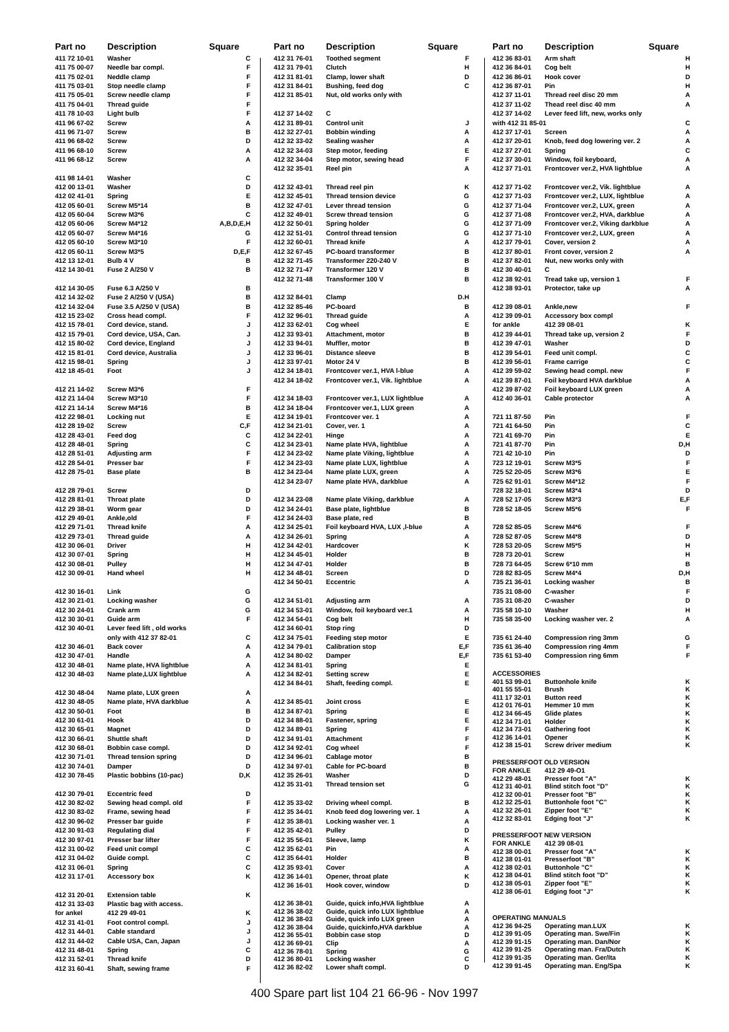| Part no | Description | Square |
| --- | --- | --- |
| 411 72 10-01 | Washer | C |
| 411 75 00-07 | Needle bar compl. | F |
| 411 75 02-01 | Neddle clamp | F |
| 411 75 03-01 | Stop needle clamp | F |
| 411 75 05-01 | Screw needle clamp | F |
| 411 75 04-01 | Thread guide | F |
| 411 78 10-03 | Light bulb | F |
| 411 96 67-02 | Screw | A |
| 411 96 71-07 | Screw | B |
| 411 96 68-02 | Screw | D |
| 411 96 68-10 | Screw | A |
| 411 96 68-12 | Screw | A |
| 411 98 14-01 | Washer | C |
| 412 00 13-01 | Washer | D |
| 412 02 41-01 | Spring | E |
| 412 05 60-01 | Screw M5*14 | B |
| 412 05 60-04 | Screw M3*6 | C |
| 412 05 60-06 | Screw M4*12 | A,B,D,E,H |
| 412 05 60-07 | Screw M4*16 | G |
| 412 05 60-10 | Screw M3*10 | F |
| 412 05 60-11 | Screw M3*5 | D,E,F |
| 412 13 12-01 | Bulb 4 V | B |
| 412 14 30-01 | Fuse 2 A/250 V | B |
| 412 14 30-05 | Fuse 6.3 A/250 V | B |
| 412 14 32-02 | Fuse 2 A/250 V (USA) | B |
| 412 14 32-04 | Fuse 3.5 A/250 V (USA) | B |
| 412 15 23-02 | Cross head compl. | F |
| 412 15 78-01 | Cord device, stand. | J |
| 412 15 79-01 | Cord device, USA, Can. | J |
| 412 15 80-02 | Cord device, England | J |
| 412 15 81-01 | Cord device, Australia | J |
| 412 15 98-01 | Spring | J |
| 412 18 45-01 | Foot | J |
| 412 21 14-02 | Screw M3*6 | F |
| 412 21 14-04 | Screw M3*10 | F |
| 412 21 14-14 | Screw M4*16 | B |
| 412 22 98-01 | Locking nut | E |
| 412 28 19-02 | Screw | C,F |
| 412 28 43-01 | Feed dog | C |
| 412 28 48-01 | Spring | C |
| 412 28 51-01 | Adjusting arm | F |
| 412 28 54-01 | Presser bar | F |
| 412 28 75-01 | Base plate | B |
| 412 28 79-01 | Screw | D |
| 412 28 81-01 | Throat plate | D |
| 412 29 38-01 | Worm gear | D |
| 412 29 49-01 | Ankle,old | F |
| 412 29 71-01 | Thread knife | A |
| 412 29 73-01 | Thread guide | A |
| 412 30 06-01 | Driver | H |
| 412 30 07-01 | Spring | H |
| 412 30 08-01 | Pulley | H |
| 412 30 09-01 | Hand wheel | H |
| 412 30 16-01 | Link | G |
| 412 30 21-01 | Locking washer | G |
| 412 30 24-01 | Crank arm | G |
| 412 30 30-01 | Guide arm | F |
| 412 30 40-01 | Lever feed lift , old works | |
| | only with 412 37 82-01 | C |
| 412 30 46-01 | Back cover | A |
| 412 30 47-01 | Handle | A |
| 412 30 48-01 | Name plate, HVA lightblue | A |
| 412 30 48-03 | Name plate,LUX lightblue | A |
| 412 30 48-04 | Name plate, LUX green | A |
| 412 30 48-05 | Name plate, HVA darkblue | A |
| 412 30 50-01 | Foot | B |
| 412 30 61-01 | Hook | D |
| 412 30 65-01 | Magnet | D |
| 412 30 66-01 | Shuttle shaft | D |
| 412 30 68-01 | Bobbin case compl. | D |
| 412 30 71-01 | Thread tension spring | D |
| 412 30 74-01 | Damper | D |
| 412 30 78-45 | Plastic bobbins (10-pac) | D,K |
| 412 30 79-01 | Eccentric feed | D |
| 412 30 82-02 | Sewing head compl. old | F |
| 412 30 83-02 | Frame, sewing head | F |
| 412 30 96-02 | Presser bar guide | F |
| 412 30 91-03 | Regulating dial | F |
| 412 30 97-01 | Presser bar lifter | F |
| 412 31 00-02 | Feed unit compl | C |
| 412 31 04-02 | Guide compl. | C |
| 412 31 06-01 | Spring | C |
| 412 31 17-01 | Accessory box | K |
| 412 31 20-01 | Extension table | K |
| 412 31 33-03 | Plastic bag with access. | |
| for ankel | 412 29 49-01 | K |
| 412 31 41-01 | Foot control compl. | J |
| 412 31 44-01 | Cable standard | J |
| 412 31 44-02 | Cable USA, Can, Japan | J |
| 412 31 48-01 | Spring | C |
| 412 31 52-01 | Thread knife | D |
| 412 31 60-41 | Shaft, sewing frame | F |
| Part no | Description | Square |
| --- | --- | --- |
| 412 31 76-01 | Toothed segment | F |
| 412 31 79-01 | Clutch | H |
| 412 31 81-01 | Clamp, lower shaft | D |
| 412 31 84-01 | Bushing, feed dog | C |
| 412 31 85-01 | Nut, old works only with | |
| 412 37 14-02 | C | |
| 412 31 89-01 | Control unit | J |
| 412 32 27-01 | Bobbin winding | A |
| 412 32 33-02 | Sealing washer | A |
| 412 32 34-03 | Step motor, feeding | E |
| 412 32 34-04 | Step motor, sewing head | F |
| 412 32 35-01 | Reel pin | A |
| 412 32 43-01 | Thread reel pin | K |
| 412 32 45-01 | Thread tension device | G |
| 412 32 47-01 | Lever thread tension | G |
| 412 32 49-01 | Screw thread tension | G |
| 412 32 50-01 | Spring holder | G |
| 412 32 51-01 | Control thread tension | G |
| 412 32 60-01 | Thread knife | A |
| 412 32 67-45 | PC-board transformer | B |
| 412 32 71-45 | Transformer 220-240 V | B |
| 412 32 71-47 | Transformer 120 V | B |
| 412 32 71-48 | Transformer 100 V | B |
| 412 32 84-01 | Clamp | D.H |
| 412 32 85-46 | PC-board | B |
| 412 32 96-01 | Thread guide | A |
| 412 33 62-01 | Cog wheel | E |
| 412 33 93-01 | Attachment, motor | B |
| 412 33 94-01 | Muffler, motor | B |
| 412 33 96-01 | Distance sleeve | B |
| 412 33 97-01 | Motor 24 V | B |
| 412 34 18-01 | Frontcover ver.1, HVA l-blue | A |
| 412 34 18-02 | Frontcover ver.1, Vik. lightblue | A |
| 412 34 18-03 | Frontcover ver.1, LUX lightblue | A |
| 412 34 18-04 | Frontcover ver.1, LUX green | A |
| 412 34 19-01 | Frontcover ver. 1 | A |
| 412 34 21-01 | Cover, ver. 1 | A |
| 412 34 22-01 | Hinge | A |
| 412 34 23-01 | Name plate HVA, lightblue | A |
| 412 34 23-02 | Name plate Viking, lightblue | A |
| 412 34 23-03 | Name plate LUX, lightblue | A |
| 412 34 23-04 | Name plate LUX, green | A |
| 412 34 23-07 | Name plate HVA, darkblue | A |
| 412 34 23-08 | Name plate Viking, darkblue | A |
| 412 34 24-01 | Base plate, lightblue | B |
| 412 34 24-03 | Base plate, red | B |
| 412 34 25-01 | Foil keyboard HVA, LUX ,l-blue | A |
| 412 34 26-01 | Spring | A |
| 412 34 42-01 | Hardcover | K |
| 412 34 45-01 | Holder | B |
| 412 34 47-01 | Holder | B |
| 412 34 48-01 | Screen | D |
| 412 34 50-01 | Eccentric | A |
| 412 34 51-01 | Adjusting arm | A |
| 412 34 53-01 | Window, foil keyboard ver.1 | A |
| 412 34 54-01 | Cog belt | H |
| 412 34 60-01 | Stop ring | D |
| 412 34 75-01 | Feeding step motor | E |
| 412 34 79-01 | Calibration stop | E,F |
| 412 34 80-02 | Damper | E,F |
| 412 34 81-01 | Spring | E |
| 412 34 82-01 | Setting screw | E |
| 412 34 84-01 | Shaft, feeding compl. | E |
| 412 34 85-01 | Joint cross | E |
| 412 34 87-01 | Spring | E |
| 412 34 88-01 | Fastener, spring | E |
| 412 34 89-01 | Spring | F |
| 412 34 91-01 | Attachment | F |
| 412 34 92-01 | Cog wheel | F |
| 412 34 96-01 | Cablage motor | B |
| 412 34 97-01 | Cable for PC-board | B |
| 412 35 26-01 | Washer | D |
| 412 35 31-01 | Thread tension set | G |
| 412 35 33-02 | Driving wheel compl. | B |
| 412 35 34-01 | Knob feed dog lowering ver. 1 | A |
| 412 35 38-01 | Locking washer ver. 1 | A |
| 412 35 42-01 | Pulley | D |
| 412 35 56-01 | Sleeve, lamp | K |
| 412 35 62-01 | Pin | A |
| 412 35 64-01 | Holder | B |
| 412 35 93-01 | Cover | A |
| 412 36 14-01 | Opener, throat plate | K |
| 412 36 16-01 | Hook cover, window | D |
| 412 36 38-01 | Guide, quick info,HVA lightblue | A |
| 412 36 38-02 | Guide, quick info LUX lightblue | A |
| 412 36 38-03 | Guide, quick info LUX green | A |
| 412 36 38-04 | Guide, quickinfo,HVA darkblue | A |
| 412 36 55-01 | Bobbin case stop | D |
| 412 36 69-01 | Clip | A |
| 412 36 78-01 | Spring | G |
| 412 36 80-01 | Locking washer | C |
| 412 36 82-02 | Lower shaft compl. | D |
| Part no | Description | Square |
| --- | --- | --- |
| 412 36 83-01 | Arm shaft | H |
| 412 36 84-01 | Cog belt | H |
| 412 36 86-01 | Hook cover | D |
| 412 36 87-01 | Pin | H |
| 412 37 11-01 | Thread reel disc 20 mm | A |
| 412 37 11-02 | Thead reel disc 40 mm | A |
| 412 37 14-02 | Lever feed lift, new, works only | |
| with 412 31 85-01 | | C |
| 412 37 17-01 | Screen | A |
| 412 37 20-01 | Knob, feed dog lowering ver. 2 | A |
| 412 37 27-01 | Spring | C |
| 412 37 30-01 | Window, foil keyboard, | A |
| 412 37 71-01 | Frontcover ver.2, HVA lightblue | A |
| 412 37 71-02 | Frontcover ver.2, Vik. lightblue | A |
| 412 37 71-03 | Frontcover ver.2, LUX, lightblue | A |
| 412 37 71-04 | Frontcover ver.2, LUX, green | A |
| 412 37 71-08 | Frontcover ver.2, HVA, darkblue | A |
| 412 37 71-09 | Frontcover ver.2, Viking darkblue | A |
| 412 37 71-10 | Frontcover ver.2, LUX, green | A |
| 412 37 79-01 | Cover, version 2 | A |
| 412 37 80-01 | Front cover, version 2 | A |
| 412 37 82-01 | Nut, new works only with | |
| 412 30 40-01 | C | |
| 412 38 92-01 | Tread take up, version 1 | F |
| 412 38 93-01 | Protector, take up | A |
| 412 39 08-01 | Ankle,new | F |
| 412 39 09-01 | Accessory box compl | |
| for ankle | 412 39 08-01 | K |
| 412 39 44-01 | Thread take up, version 2 | F |
| 412 39 47-01 | Washer | D |
| 412 39 54-01 | Feed unit compl. | C |
| 412 39 56-01 | Frame carrige | C |
| 412 39 59-02 | Sewing head compl. new | F |
| 412 39 87-01 | Foil keyboard HVA darkblue | A |
| 412 39 87-02 | Foil keyboard LUX green | A |
| 412 40 36-01 | Cable protector | A |
| 721 11 87-50 | Pin | F |
| 721 41 64-50 | Pin | C |
| 721 41 69-70 | Pin | E |
| 721 41 87-70 | Pin | D,H |
| 721 42 10-10 | Pin | D |
| 723 12 19-01 | Screw M3*5 | F |
| 725 52 20-05 | Screw M3*6 | E |
| 725 62 91-01 | Screw M4*12 | F |
| 728 32 18-01 | Screw M3*4 | D |
| 728 52 17-05 | Screw M3*3 | E,F |
| 728 52 18-05 | Screw M5*6 | F |
| 728 52 85-05 | Screw M4*6 | F |
| 728 52 87-05 | Screw M4*8 | D |
| 728 53 20-05 | Screw M5*5 | H |
| 728 73 20-01 | Screw | H |
| 728 73 64-05 | Screw 6*10 mm | B |
| 728 82 83-05 | Screw M4*4 | D,H |
| 735 21 36-01 | Locking washer | B |
| 735 31 08-00 | C-washer | F |
| 735 31 08-20 | C-washer | D |
| 735 58 10-10 | Washer | H |
| 735 58 35-00 | Locking washer ver. 2 | A |
| 735 61 24-40 | Compression ring 3mm | G |
| 735 61 36-40 | Compression ring 4mm | F |
| 735 61 53-40 | Compression ring 6mm | F |
| ACCESSORIES | | |
| 401 53 99-01 | Buttonhole knife | K |
| 401 55 55-01 | Brush | K |
| 411 17 32-01 | Button reed | K |
| 412 01 76-01 | Hemmer 10 mm | K |
| 412 34 66-45 | Glide plates | K |
| 412 34 71-01 | Holder | K |
| 412 34 73-01 | Gathering foot | K |
| 412 36 14-01 | Opener | K |
| 412 38 15-01 | Screw driver medium | K |
| PRESSERFOOT OLD VERSION | | |
| FOR ANKLE | 412 29 49-O1 | |
| 412 29 48-01 | Presser foot ”A” | K |
| 412 31 40-01 | Blind stitch foot ”D” | K |
| 412 32 00-01 | Presser foot ”B” | K |
| 412 32 25-01 | Buttonhole foot ”C” | K |
| 412 32 26-01 | Zipper foot ”E” | K |
| 412 32 83-01 | Edging foot ”J” | K |
| PRESSERFOOT NEW VERSION | | |
| FOR ANKLE | 412 39 08-01 | |
| 412 38 00-01 | Presser foot ”A” | K |
| 412 38 01-01 | Presserfoot ”B” | K |
| 412 38 02-01 | Buttonhole ”C” | K |
| 412 38 04-01 | Blind stitch foot ”D” | K |
| 412 38 05-01 | Zipper foot ”E” | K |
| 412 38 06-01 | Edging foot ”J” | K |
| OPERATING MANUALS | | |
| 412 36 94-25 | Operating man.LUX | K |
| 412 39 91-05 | Operating man. Swe/Fin | K |
| 412 39 91-15 | Operating man. Dan/Nor | K |
| 412 39 91-25 | Operating man. Fra/Dutch | K |
| 412 39 91-35 | Operating man. Ger/Ita | K |
| 412 39 91-45 | Operating man. Eng/Spa | K |
400 Spare part list 104 21 66-96 - Nov 1997